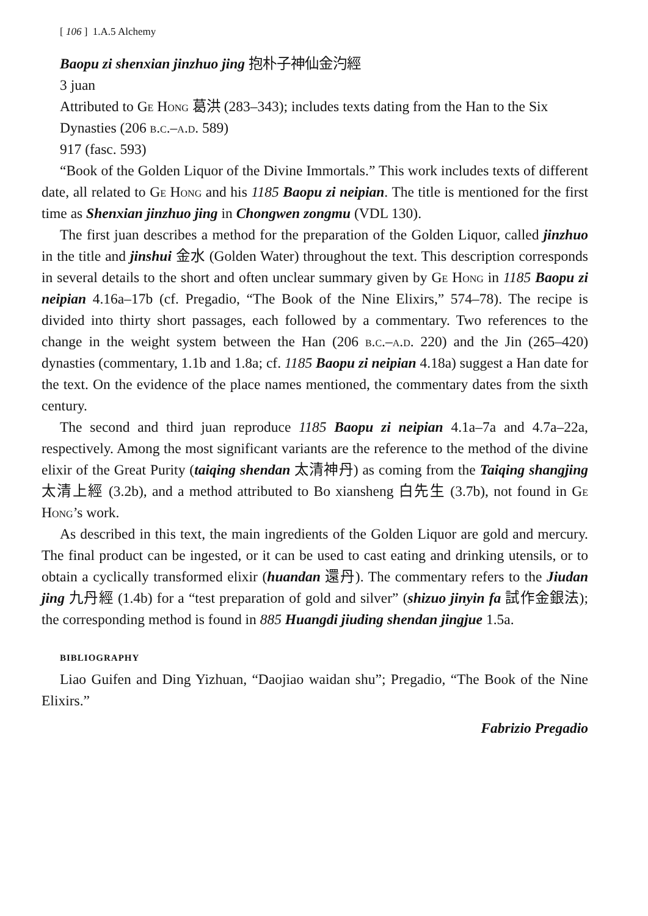[ 106 ] 1.A.5 Alchemy
Baopu zi shenxian jinzhuo jing 抱朴子神仙金汋經
3 juan
Attributed to Ge Hong 葛洪 (283–343); includes texts dating from the Han to the Six Dynasties (206 b.c.–a.d. 589)
917 (fasc. 593)
“Book of the Golden Liquor of the Divine Immortals.” This work includes texts of different date, all related to Ge Hong and his 1185 Baopu zi neipian. The title is mentioned for the first time as Shenxian jinzhuo jing in Chongwen zongmu (VDL 130).
The first juan describes a method for the preparation of the Golden Liquor, called jinzhuo in the title and jinshui 金水 (Golden Water) throughout the text. This description corresponds in several details to the short and often unclear summary given by Ge Hong in 1185 Baopu zi neipian 4.16a–17b (cf. Pregadio, “The Book of the Nine Elixirs,” 574–78). The recipe is divided into thirty short passages, each followed by a commentary. Two references to the change in the weight system between the Han (206 b.c.–a.d. 220) and the Jin (265–420) dynasties (commentary, 1.1b and 1.8a; cf. 1185 Baopu zi neipian 4.18a) suggest a Han date for the text. On the evidence of the place names mentioned, the commentary dates from the sixth century.
The second and third juan reproduce 1185 Baopu zi neipian 4.1a–7a and 4.7a–22a, respectively. Among the most significant variants are the reference to the method of the divine elixir of the Great Purity (taiqing shendan 太清神丹) as coming from the Taiqing shangjing 太清上經 (3.2b), and a method attributed to Bo xiansheng 白先生 (3.7b), not found in Ge Hong’s work.
As described in this text, the main ingredients of the Golden Liquor are gold and mercury. The final product can be ingested, or it can be used to cast eating and drinking utensils, or to obtain a cyclically transformed elixir (huandan 還丹). The commentary refers to the Jiudan jing 九丹經 (1.4b) for a “test preparation of gold and silver” (shizuo jinyin fa 試作金銀法); the corresponding method is found in 885 Huangdi jiuding shendan jingjue 1.5a.
BIBLIOGRAPHY
Liao Guifen and Ding Yizhuan, “Daojiao waidan shu”; Pregadio, “The Book of the Nine Elixirs.”
Fabrizio Pregadio